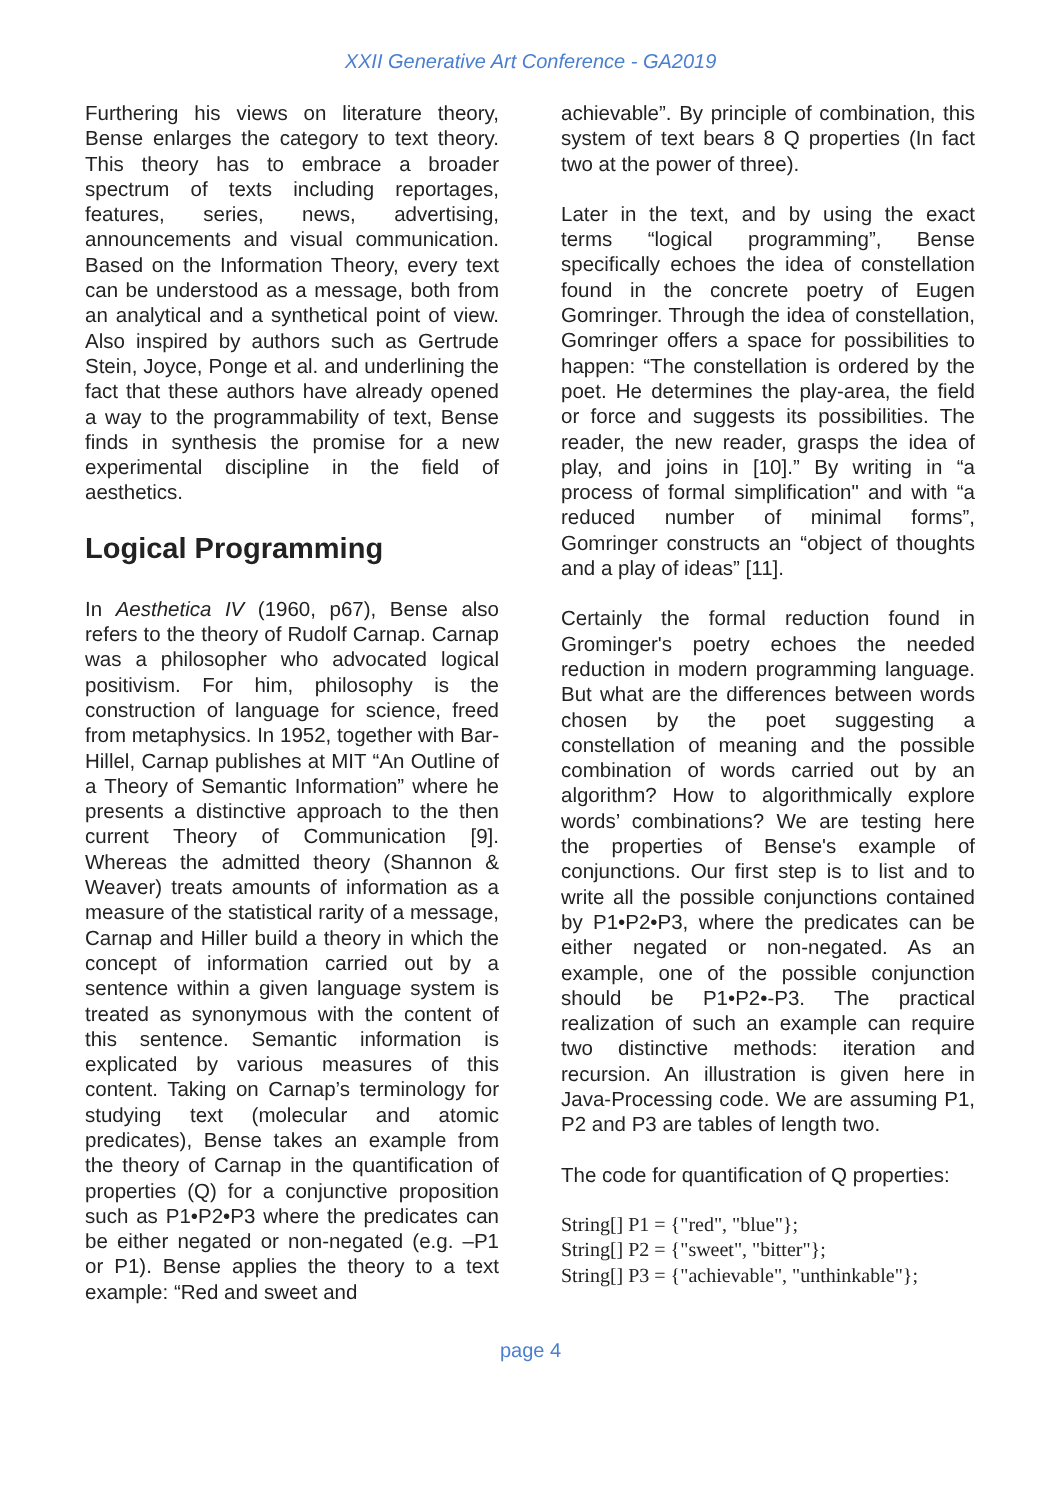XXII Generative Art Conference - GA2019
Furthering his views on literature theory, Bense enlarges the category to text theory. This theory has to embrace a broader spectrum of texts including reportages, features, series, news, advertising, announcements and visual communication. Based on the Information Theory, every text can be understood as a message, both from an analytical and a synthetical point of view. Also inspired by authors such as Gertrude Stein, Joyce, Ponge et al. and underlining the fact that these authors have already opened a way to the programmability of text, Bense finds in synthesis the promise for a new experimental discipline in the field of aesthetics.
Logical Programming
In Aesthetica IV (1960, p67), Bense also refers to the theory of Rudolf Carnap. Carnap was a philosopher who advocated logical positivism. For him, philosophy is the construction of language for science, freed from metaphysics. In 1952, together with Bar-Hillel, Carnap publishes at MIT “An Outline of a Theory of Semantic Information” where he presents a distinctive approach to the then current Theory of Communication [9]. Whereas the admitted theory (Shannon & Weaver) treats amounts of information as a measure of the statistical rarity of a message, Carnap and Hiller build a theory in which the concept of information carried out by a sentence within a given language system is treated as synonymous with the content of this sentence. Semantic information is explicated by various measures of this content. Taking on Carnap’s terminology for studying text (molecular and atomic predicates), Bense takes an example from the theory of Carnap in the quantification of properties (Q) for a conjunctive proposition such as P1•P2•P3 where the predicates can be either negated or non-negated (e.g. –P1 or P1). Bense applies the theory to a text example: “Red and sweet and
achievable”. By principle of combination, this system of text bears 8 Q properties (In fact two at the power of three).
Later in the text, and by using the exact terms “logical programming”, Bense specifically echoes the idea of constellation found in the concrete poetry of Eugen Gomringer. Through the idea of constellation, Gomringer offers a space for possibilities to happen: “The constellation is ordered by the poet. He determines the play-area, the field or force and suggests its possibilities. The reader, the new reader, grasps the idea of play, and joins in [10].” By writing in “a process of formal simplification" and with “a reduced number of minimal forms”, Gomringer constructs an “object of thoughts and a play of ideas” [11].
Certainly the formal reduction found in Grominger's poetry echoes the needed reduction in modern programming language. But what are the differences between words chosen by the poet suggesting a constellation of meaning and the possible combination of words carried out by an algorithm? How to algorithmically explore words’ combinations? We are testing here the properties of Bense's example of conjunctions. Our first step is to list and to write all the possible conjunctions contained by P1•P2•P3, where the predicates can be either negated or non-negated. As an example, one of the possible conjunction should be P1•P2•-P3. The practical realization of such an example can require two distinctive methods: iteration and recursion. An illustration is given here in Java-Processing code. We are assuming P1, P2 and P3 are tables of length two.
The code for quantification of Q properties:
String[] P1 = {"red", "blue"};
String[] P2 = {"sweet", "bitter"};
String[] P3 = {"achievable", "unthinkable"};
page 4